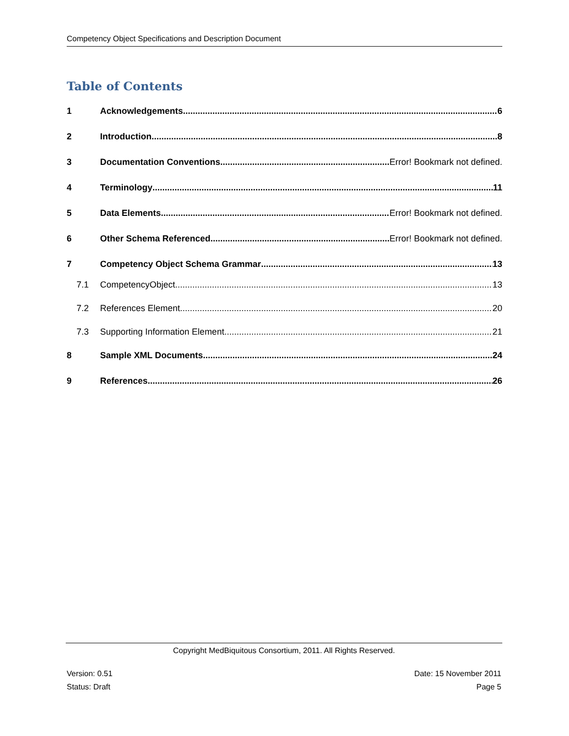Competency Object Specifications and Description Document
Table of Contents
1 Acknowledgements 6
2 Introduction 8
3 Documentation Conventions Error! Bookmark not defined.
4 Terminology 11
5 Data Elements Error! Bookmark not defined.
6 Other Schema Referenced Error! Bookmark not defined.
7 Competency Object Schema Grammar 13
7.1 CompetencyObject 13
7.2 References Element 20
7.3 Supporting Information Element 21
8 Sample XML Documents 24
9 References 26
Copyright MedBiquitous Consortium, 2011. All Rights Reserved.
Version: 0.51
Status: Draft
Date: 15 November 2011
Page 5